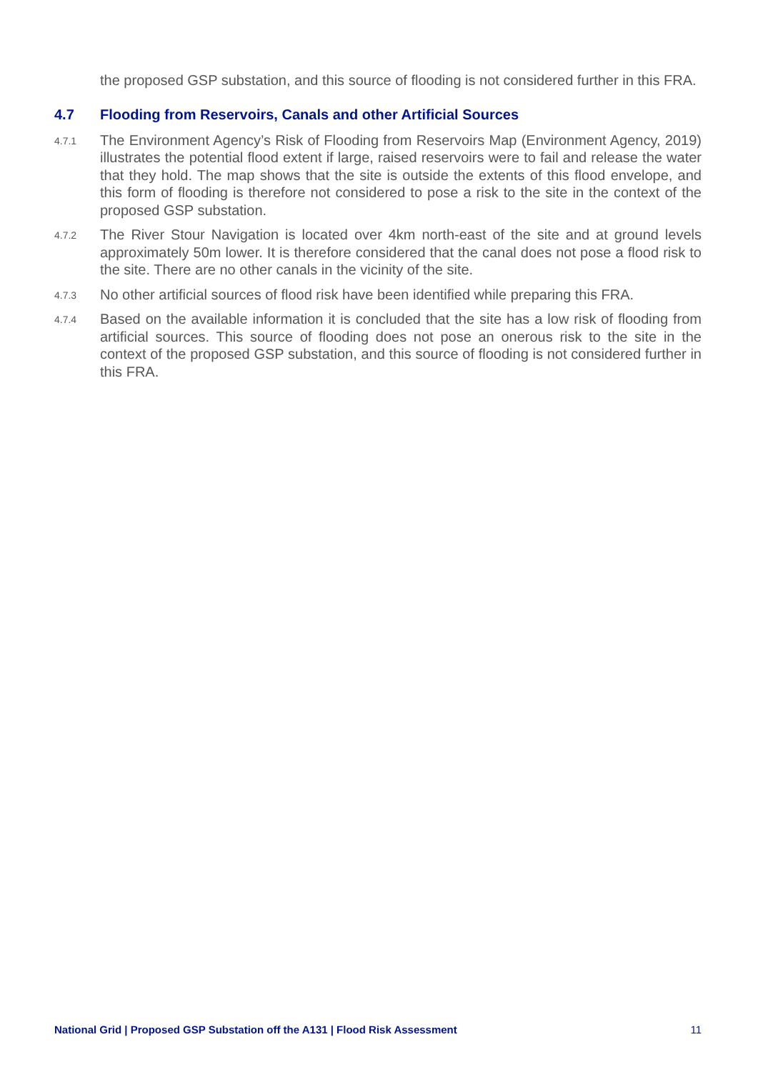the proposed GSP substation, and this source of flooding is not considered further in this FRA.
4.7 Flooding from Reservoirs, Canals and other Artificial Sources
4.7.1
The Environment Agency’s Risk of Flooding from Reservoirs Map (Environment Agency, 2019) illustrates the potential flood extent if large, raised reservoirs were to fail and release the water that they hold. The map shows that the site is outside the extents of this flood envelope, and this form of flooding is therefore not considered to pose a risk to the site in the context of the proposed GSP substation.
4.7.2
The River Stour Navigation is located over 4km north-east of the site and at ground levels approximately 50m lower. It is therefore considered that the canal does not pose a flood risk to the site. There are no other canals in the vicinity of the site.
4.7.3
No other artificial sources of flood risk have been identified while preparing this FRA.
4.7.4
Based on the available information it is concluded that the site has a low risk of flooding from artificial sources. This source of flooding does not pose an onerous risk to the site in the context of the proposed GSP substation, and this source of flooding is not considered further in this FRA.
National Grid | Proposed GSP Substation off the A131 | Flood Risk Assessment 11